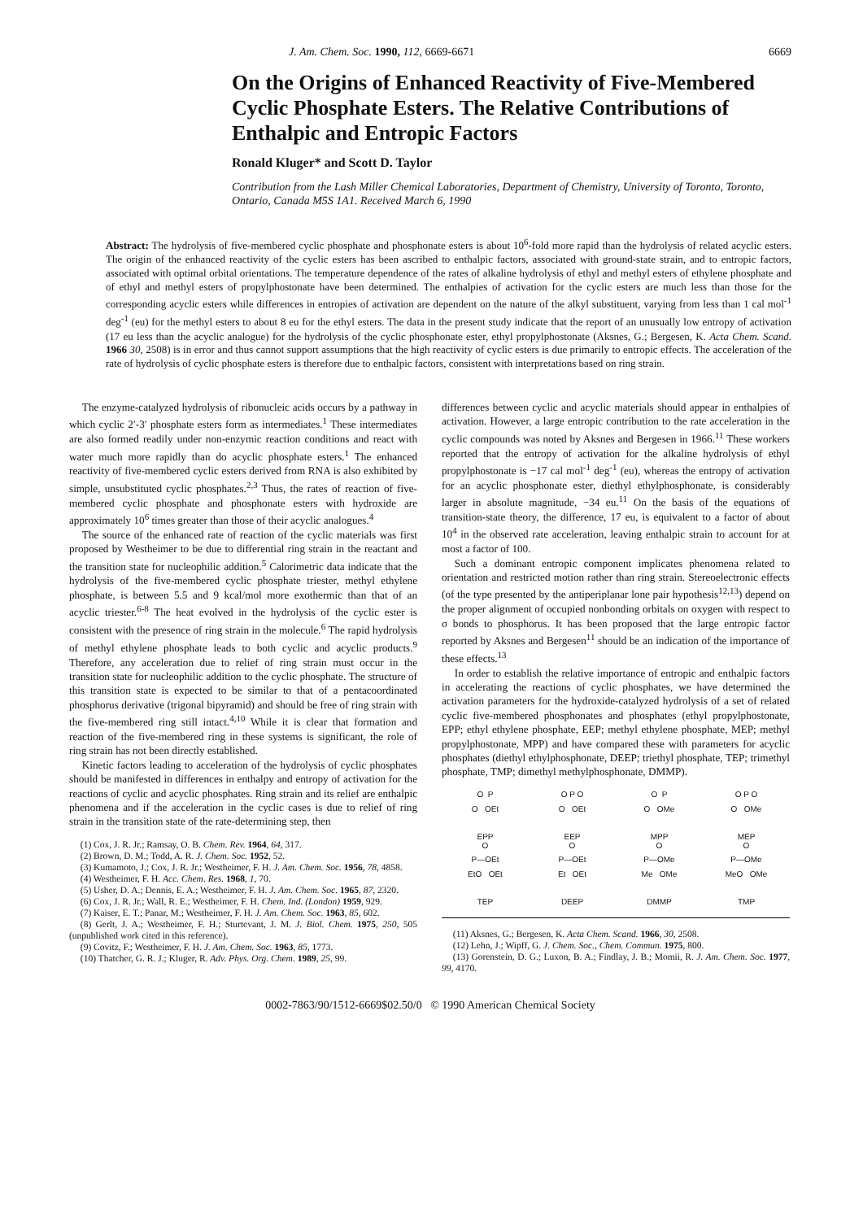J. Am. Chem. Soc. 1990, 112, 6669-6671 6669
On the Origins of Enhanced Reactivity of Five-Membered Cyclic Phosphate Esters. The Relative Contributions of Enthalpic and Entropic Factors
Ronald Kluger* and Scott D. Taylor
Contribution from the Lash Miller Chemical Laboratories, Department of Chemistry, University of Toronto, Toronto, Ontario, Canada M5S 1A1. Received March 6, 1990
Abstract: The hydrolysis of five-membered cyclic phosphate and phosphonate esters is about 10<sup>6</sup>-fold more rapid than the hydrolysis of related acyclic esters. The origin of the enhanced reactivity of the cyclic esters has been ascribed to enthalpic factors, associated with ground-state strain, and to entropic factors, associated with optimal orbital orientations. The temperature dependence of the rates of alkaline hydrolysis of ethyl and methyl esters of ethylene phosphate and of ethyl and methyl esters of propylphostonate have been determined. The enthalpies of activation for the cyclic esters are much less than those for the corresponding acyclic esters while differences in entropies of activation are dependent on the nature of the alkyl substituent, varying from less than 1 cal mol<sup>-1</sup> deg<sup>-1</sup> (eu) for the methyl esters to about 8 eu for the ethyl esters. The data in the present study indicate that the report of an unusually low entropy of activation (17 eu less than the acyclic analogue) for the hydrolysis of the cyclic phosphonate ester, ethyl propylphostonate (Aksnes, G.; Bergesen, K. Acta Chem. Scand. 1966 30, 2508) is in error and thus cannot support assumptions that the high reactivity of cyclic esters is due primarily to entropic effects. The acceleration of the rate of hydrolysis of cyclic phosphate esters is therefore due to enthalpic factors, consistent with interpretations based on ring strain.
The enzyme-catalyzed hydrolysis of ribonucleic acids occurs by a pathway in which cyclic 2′-3′ phosphate esters form as intermediates.<sup>1</sup> These intermediates are also formed readily under non-enzymic reaction conditions and react with water much more rapidly than do acyclic phosphate esters.<sup>1</sup> The enhanced reactivity of five-membered cyclic esters derived from RNA is also exhibited by simple, unsubstituted cyclic phosphates.<sup>2,3</sup> Thus, the rates of reaction of five-membered cyclic phosphate and phosphonate esters with hydroxide are approximately 10<sup>6</sup> times greater than those of their acyclic analogues.<sup>4</sup>
The source of the enhanced rate of reaction of the cyclic materials was first proposed by Westheimer to be due to differential ring strain in the reactant and the transition state for nucleophilic addition.<sup>5</sup> Calorimetric data indicate that the hydrolysis of the five-membered cyclic phosphate triester, methyl ethylene phosphate, is between 5.5 and 9 kcal/mol more exothermic than that of an acyclic triester.<sup>6-8</sup> The heat evolved in the hydrolysis of the cyclic ester is consistent with the presence of ring strain in the molecule.<sup>6</sup> The rapid hydrolysis of methyl ethylene phosphate leads to both cyclic and acyclic products.<sup>9</sup> Therefore, any acceleration due to relief of ring strain must occur in the transition state for nucleophilic addition to the cyclic phosphate. The structure of this transition state is expected to be similar to that of a pentacoordinated phosphorus derivative (trigonal bipyramid) and should be free of ring strain with the five-membered ring still intact.<sup>4,10</sup> While it is clear that formation and reaction of the five-membered ring in these systems is significant, the role of ring strain has not been directly established.
Kinetic factors leading to acceleration of the hydrolysis of cyclic phosphates should be manifested in differences in enthalpy and entropy of activation for the reactions of cyclic and acyclic phosphates. Ring strain and its relief are enthalpic phenomena and if the acceleration in the cyclic cases is due to relief of ring strain in the transition state of the rate-determining step, then
(1) Cox, J. R. Jr.; Ramsay, O. B. Chem. Rev. 1964, 64, 317.
(2) Brown, D. M.; Todd, A. R. J. Chem. Soc. 1952, 52.
(3) Kumamoto, J.; Cox, J. R. Jr.; Westheimer, F. H. J. Am. Chem. Soc. 1956, 78, 4858.
(4) Westheimer, F. H. Acc. Chem. Res. 1968, 1, 70.
(5) Usher, D. A.; Dennis, E. A.; Westheimer, F. H. J. Am. Chem. Soc. 1965, 87, 2320.
(6) Cox, J. R. Jr.; Wall, R. E.; Westheimer, F. H. Chem. Ind. (London) 1959, 929.
(7) Kaiser, E. T.; Panar, M.; Westheimer, F. H. J. Am. Chem. Soc. 1963, 85, 602.
(8) Gerlt, J. A.; Westheimer, F. H.; Sturtevant, J. M. J. Biol. Chem. 1975, 250, 505 (unpublished work cited in this reference).
(9) Covitz, F.; Westheimer, F. H. J. Am. Chem. Soc. 1963, 85, 1773.
(10) Thatcher, G. R. J.; Kluger, R. Adv. Phys. Org. Chem. 1989, 25, 99.
differences between cyclic and acyclic materials should appear in enthalpies of activation. However, a large entropic contribution to the rate acceleration in the cyclic compounds was noted by Aksnes and Bergesen in 1966.<sup>11</sup> These workers reported that the entropy of activation for the alkaline hydrolysis of ethyl propylphostonate is −17 cal mol<sup>-1</sup> deg<sup>-1</sup> (eu), whereas the entropy of activation for an acyclic phosphonate ester, diethyl ethylphosphonate, is considerably larger in absolute magnitude, −34 eu.<sup>11</sup> On the basis of the equations of transition-state theory, the difference, 17 eu, is equivalent to a factor of about 10<sup>4</sup> in the observed rate acceleration, leaving enthalpic strain to account for at most a factor of 100.
Such a dominant entropic component implicates phenomena related to orientation and restricted motion rather than ring strain. Stereoelectronic effects (of the type presented by the antiperiplanar lone pair hypothesis<sup>12,13</sup>) depend on the proper alignment of occupied nonbonding orbitals on oxygen with respect to σ bonds to phosphorus. It has been proposed that the large entropic factor reported by Aksnes and Bergesen<sup>11</sup> should be an indication of the importance of these effects.<sup>13</sup>
In order to establish the relative importance of entropic and enthalpic factors in accelerating the reactions of cyclic phosphates, we have determined the activation parameters for the hydroxide-catalyzed hydrolysis of a set of related cyclic five-membered phosphonates and phosphates (ethyl propylphostonate, EPP; ethyl ethylene phosphate, EEP; methyl ethylene phosphate, MEP; methyl propylphostonate, MPP) and have compared these with parameters for acyclic phosphates (diethyl ethylphosphonate, DEEP; triethyl phosphate, TEP; trimethyl phosphate, TMP; dimethyl methylphosphonate, DMMP).
O P
O OEt
EPP
O P O
O OEt
EEP
O P
O OMe
MPP
O P O
O OMe
MEP
O
P—OEt
EtO OEt
TEP
O
P—OEt
Et OEt
DEEP
O
P—OMe
Me OMe
DMMP
O
P—OMe
MeO OMe
TMP
(11) Aksnes, G.; Bergesen, K. Acta Chem. Scand. 1966, 30, 2508.
(12) Lehn, J.; Wipff, G. J. Chem. Soc., Chem. Commun. 1975, 800.
(13) Gorenstein, D. G.; Luxon, B. A.; Findlay, J. B.; Momii, R. J. Am. Chem. Soc. 1977, 99, 4170.
0002-7863/90/1512-6669$02.50/0 © 1990 American Chemical Society